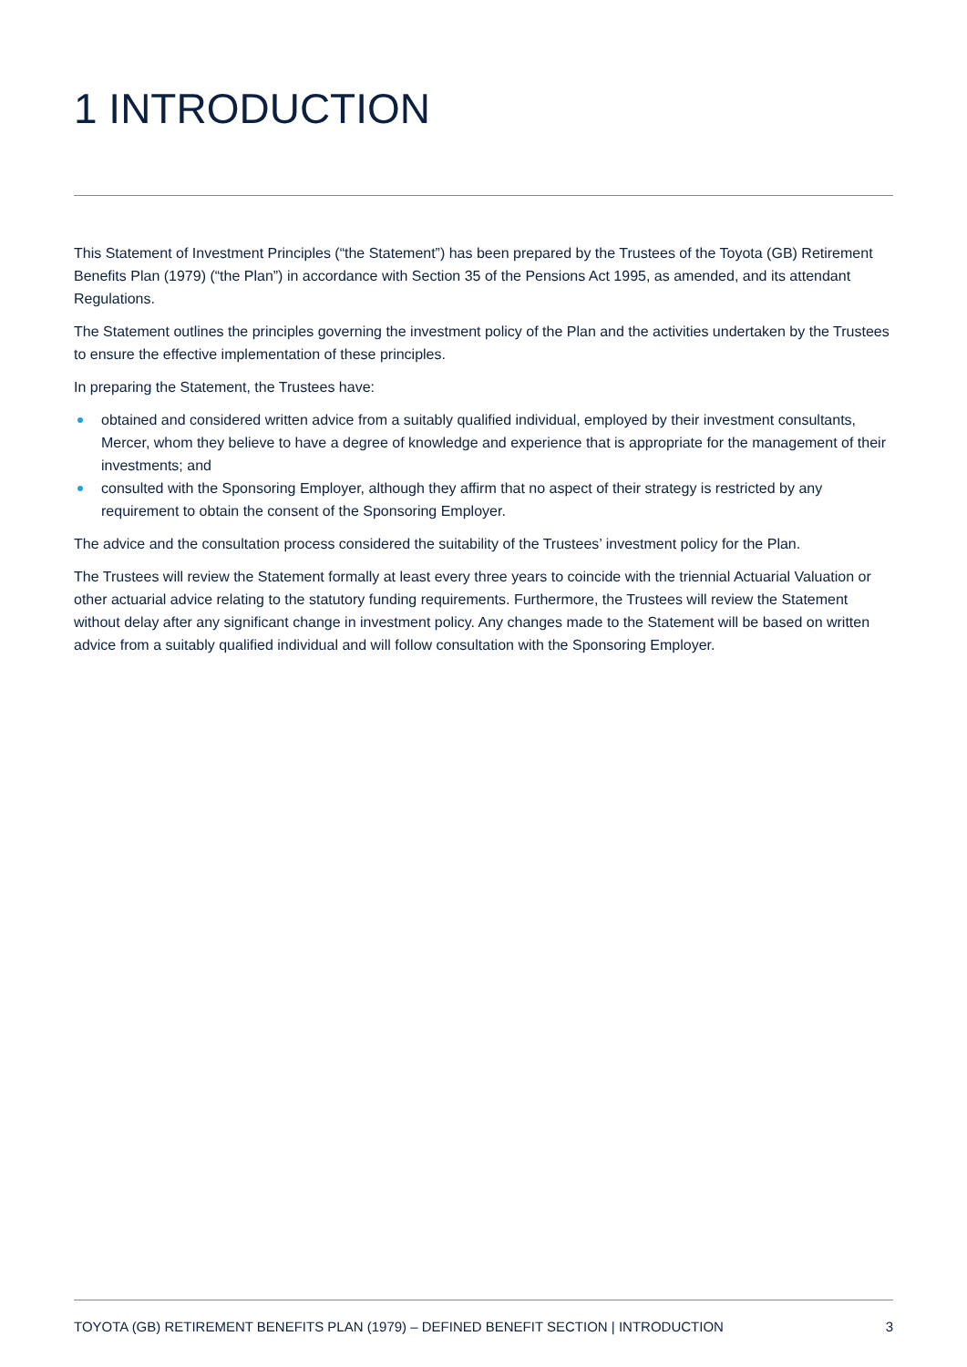1 INTRODUCTION
This Statement of Investment Principles (“the Statement”) has been prepared by the Trustees of the Toyota (GB) Retirement Benefits Plan (1979) (“the Plan”) in accordance with Section 35 of the Pensions Act 1995, as amended, and its attendant Regulations.
The Statement outlines the principles governing the investment policy of the Plan and the activities undertaken by the Trustees to ensure the effective implementation of these principles.
In preparing the Statement, the Trustees have:
obtained and considered written advice from a suitably qualified individual, employed by their investment consultants, Mercer, whom they believe to have a degree of knowledge and experience that is appropriate for the management of their investments; and
consulted with the Sponsoring Employer, although they affirm that no aspect of their strategy is restricted by any requirement to obtain the consent of the Sponsoring Employer.
The advice and the consultation process considered the suitability of the Trustees’ investment policy for the Plan.
The Trustees will review the Statement formally at least every three years to coincide with the triennial Actuarial Valuation or other actuarial advice relating to the statutory funding requirements. Furthermore, the Trustees will review the Statement without delay after any significant change in investment policy. Any changes made to the Statement will be based on written advice from a suitably qualified individual and will follow consultation with the Sponsoring Employer.
TOYOTA (GB) RETIREMENT BENEFITS PLAN (1979) – DEFINED BENEFIT SECTION | INTRODUCTION 3